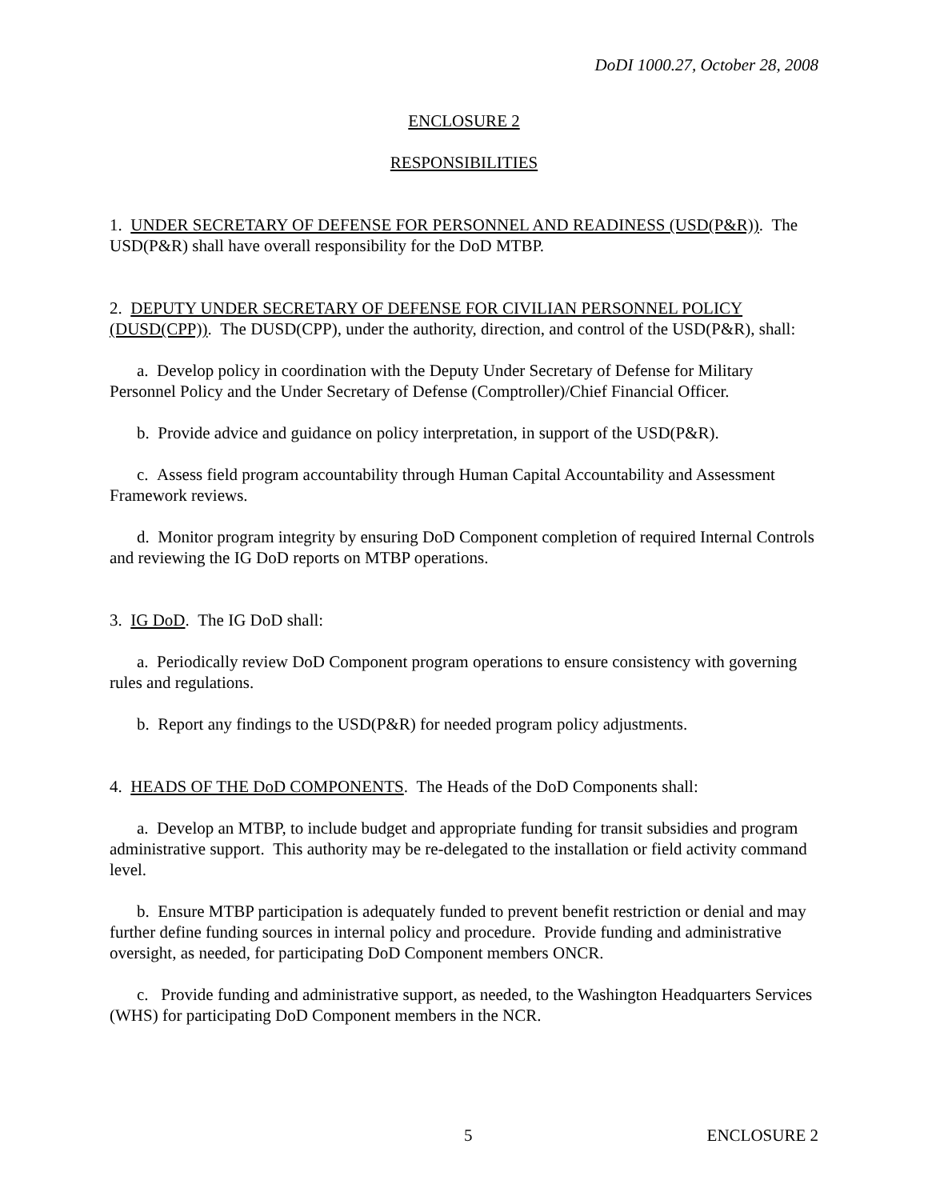DoDI 1000.27, October 28, 2008
ENCLOSURE 2
RESPONSIBILITIES
1. UNDER SECRETARY OF DEFENSE FOR PERSONNEL AND READINESS (USD(P&R)). The USD(P&R) shall have overall responsibility for the DoD MTBP.
2. DEPUTY UNDER SECRETARY OF DEFENSE FOR CIVILIAN PERSONNEL POLICY (DUSD(CPP)). The DUSD(CPP), under the authority, direction, and control of the USD(P&R), shall:
a. Develop policy in coordination with the Deputy Under Secretary of Defense for Military Personnel Policy and the Under Secretary of Defense (Comptroller)/Chief Financial Officer.
b. Provide advice and guidance on policy interpretation, in support of the USD(P&R).
c. Assess field program accountability through Human Capital Accountability and Assessment Framework reviews.
d. Monitor program integrity by ensuring DoD Component completion of required Internal Controls and reviewing the IG DoD reports on MTBP operations.
3. IG DoD. The IG DoD shall:
a. Periodically review DoD Component program operations to ensure consistency with governing rules and regulations.
b. Report any findings to the USD(P&R) for needed program policy adjustments.
4. HEADS OF THE DoD COMPONENTS. The Heads of the DoD Components shall:
a. Develop an MTBP, to include budget and appropriate funding for transit subsidies and program administrative support. This authority may be re-delegated to the installation or field activity command level.
b. Ensure MTBP participation is adequately funded to prevent benefit restriction or denial and may further define funding sources in internal policy and procedure. Provide funding and administrative oversight, as needed, for participating DoD Component members ONCR.
c. Provide funding and administrative support, as needed, to the Washington Headquarters Services (WHS) for participating DoD Component members in the NCR.
5 ENCLOSURE 2